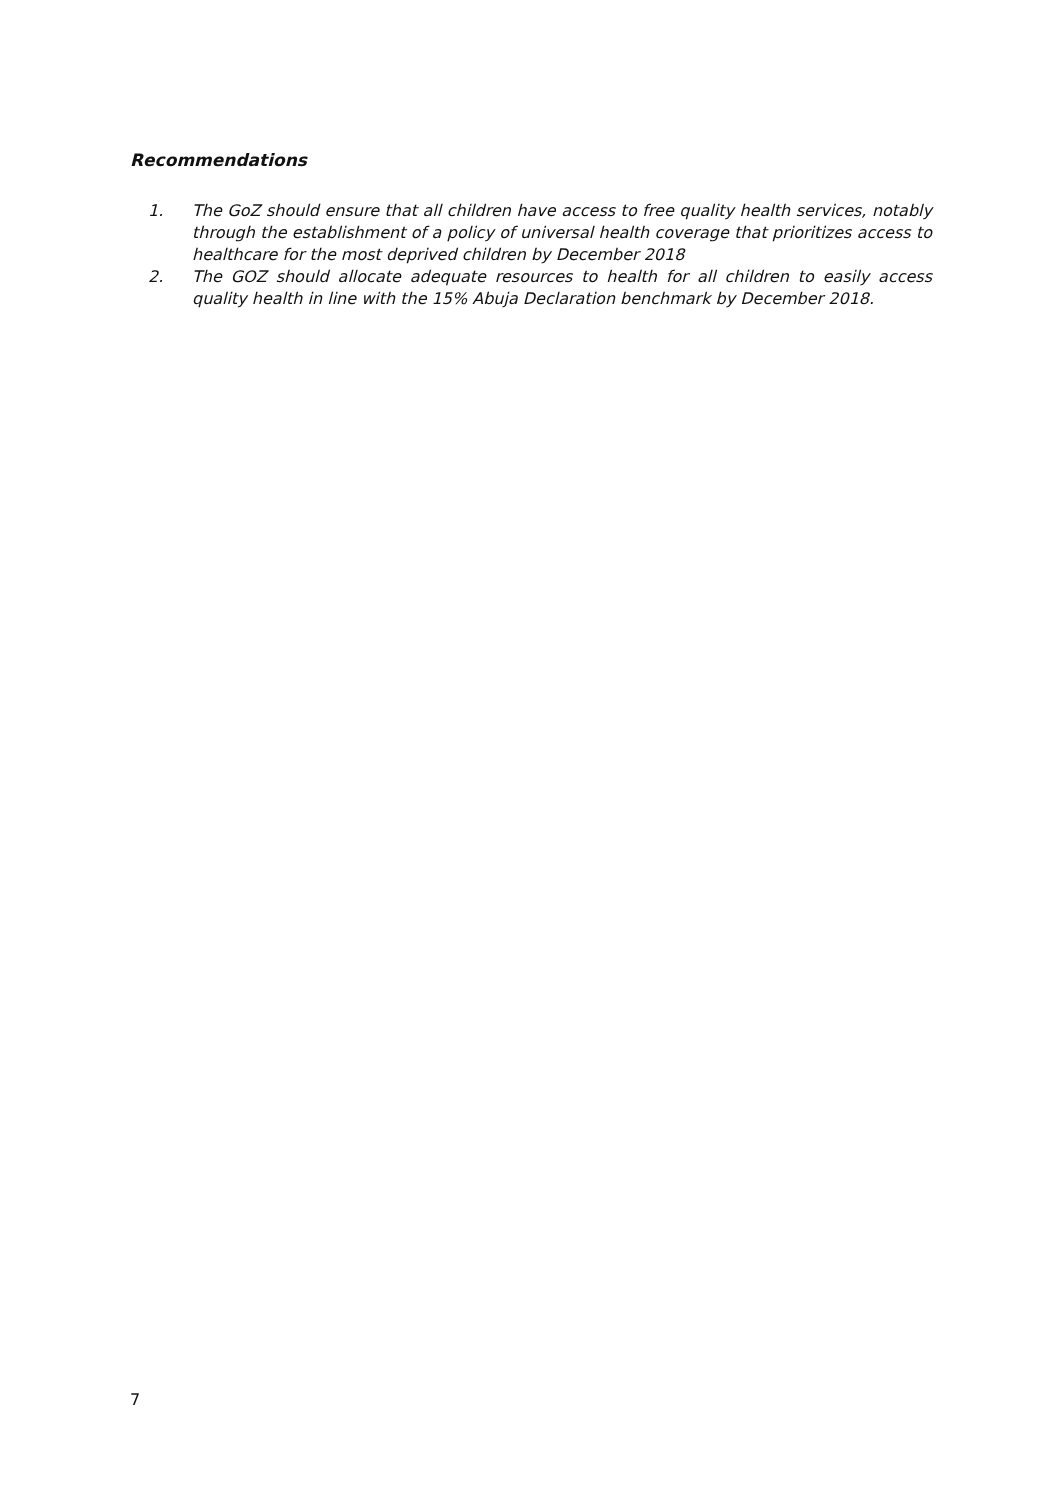Recommendations
1. The GoZ should ensure that all children have access to free quality health services, notably through the establishment of a policy of universal health coverage that prioritizes access to healthcare for the most deprived children by December 2018
2. The GOZ should allocate adequate resources to health for all children to easily access quality health in line with the 15% Abuja Declaration benchmark by December 2018.
7